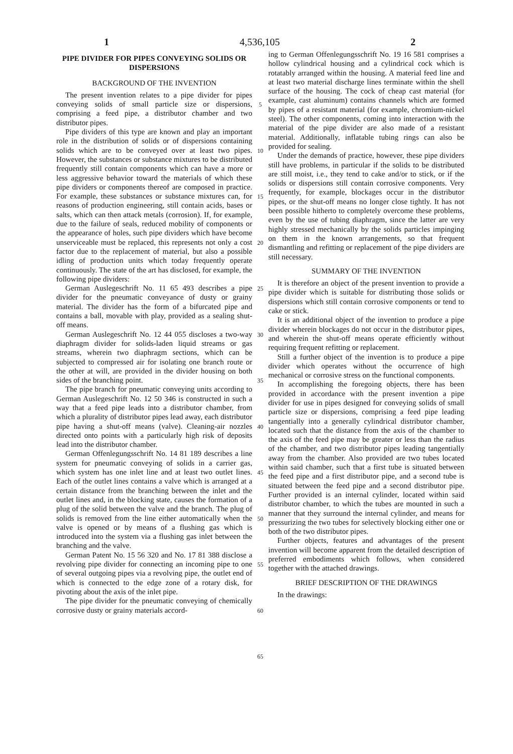1 4,536,105 2
PIPE DIVIDER FOR PIPES CONVEYING SOLIDS OR DISPERSIONS
BACKGROUND OF THE INVENTION
The present invention relates to a pipe divider for pipes conveying solids of small particle size or dispersions, comprising a feed pipe, a distributor chamber and two distributor pipes.
Pipe dividers of this type are known and play an important role in the distribution of solids or of dispersions containing solids which are to be conveyed over at least two pipes. However, the substances or substance mixtures to be distributed frequently still contain components which can have a more or less aggressive behavior toward the materials of which these pipe dividers or components thereof are composed in practice. For example, these substances or substance mixtures can, for reasons of production engineering, still contain acids, bases or salts, which can then attack metals (corrosion). If, for example, due to the failure of seals, reduced mobility of components or the appearance of holes, such pipe dividers which have become unserviceable must be replaced, this represents not only a cost factor due to the replacement of material, but also a possible idling of production units which today frequently operate continuously. The state of the art has disclosed, for example, the following pipe dividers:
German Auslegeschrift No. 11 65 493 describes a pipe divider for the pneumatic conveyance of dusty or grainy material. The divider has the form of a bifurcated pipe and contains a ball, movable with play, provided as a sealing shut-off means.
German Auslegeschrift No. 12 44 055 discloses a two-way diaphragm divider for solids-laden liquid streams or gas streams, wherein two diaphragm sections, which can be subjected to compressed air for isolating one branch route or the other at will, are provided in the divider housing on both sides of the branching point.
The pipe branch for pneumatic conveying units according to German Auslegeschrift No. 12 50 346 is constructed in such a way that a feed pipe leads into a distributor chamber, from which a plurality of distributor pipes lead away, each distributor pipe having a shut-off means (valve). Cleaning-air nozzles directed onto points with a particularly high risk of deposits lead into the distributor chamber.
German Offenlegungsschrift No. 14 81 189 describes a line system for pneumatic conveying of solids in a carrier gas, which system has one inlet line and at least two outlet lines. Each of the outlet lines contains a valve which is arranged at a certain distance from the branching between the inlet and the outlet lines and, in the blocking state, causes the formation of a plug of the solid between the valve and the branch. The plug of solids is removed from the line either automatically when the valve is opened or by means of a flushing gas which is introduced into the system via a flushing gas inlet between the branching and the valve.
German Patent No. 15 56 320 and No. 17 81 388 disclose a revolving pipe divider for connecting an incoming pipe to one of several outgoing pipes via a revolving pipe, the outlet end of which is connected to the edge zone of a rotary disk, for pivoting about the axis of the inlet pipe.
The pipe divider for the pneumatic conveying of chemically corrosive dusty or grainy materials accord-
5
10
15
20
25
30
35
40
45
50
55
60
65
ing to German Offenlegungsschrift No. 19 16 581 comprises a hollow cylindrical housing and a cylindrical cock which is rotatably arranged within the housing. A material feed line and at least two material discharge lines terminate within the shell surface of the housing. The cock of cheap cast material (for example, cast aluminum) contains channels which are formed by pipes of a resistant material (for example, chromium-nickel steel). The other components, coming into interaction with the material of the pipe divider are also made of a resistant material. Additionally, inflatable tubing rings can also be provided for sealing.
Under the demands of practice, however, these pipe dividers still have problems, in particular if the solids to be distributed are still moist, i.e., they tend to cake and/or to stick, or if the solids or dispersions still contain corrosive components. Very frequently, for example, blockages occur in the distributor pipes, or the shut-off means no longer close tightly. It has not been possible hitherto to completely overcome these problems, even by the use of tubing diaphragm, since the latter are very highly stressed mechanically by the solids particles impinging on them in the known arrangements, so that frequent dismantling and refitting or replacement of the pipe dividers are still necessary.
SUMMARY OF THE INVENTION
It is therefore an object of the present invention to provide a pipe divider which is suitable for distributing those solids or dispersions which still contain corrosive components or tend to cake or stick.
It is an additional object of the invention to produce a pipe divider wherein blockages do not occur in the distributor pipes, and wherein the shut-off means operate efficiently without requiring frequent refitting or replacement.
Still a further object of the invention is to produce a pipe divider which operates without the occurrence of high mechanical or corrosive stress on the functional components.
In accomplishing the foregoing objects, there has been provided in accordance with the present invention a pipe divider for use in pipes designed for conveying solids of small particle size or dispersions, comprising a feed pipe leading tangentially into a generally cylindrical distributor chamber, located such that the distance from the axis of the chamber to the axis of the feed pipe may be greater or less than the radius of the chamber, and two distributor pipes leading tangentially away from the chamber. Also provided are two tubes located within said chamber, such that a first tube is situated between the feed pipe and a first distributor pipe, and a second tube is situated between the feed pipe and a second distributor pipe. Further provided is an internal cylinder, located within said distributor chamber, to which the tubes are mounted in such a manner that they surround the internal cylinder, and means for pressurizing the two tubes for selectively blocking either one or both of the two distributor pipes.
Further objects, features and advantages of the present invention will become apparent from the detailed description of preferred embodiments which follows, when considered together with the attached drawings.
BRIEF DESCRIPTION OF THE DRAWINGS
In the drawings: